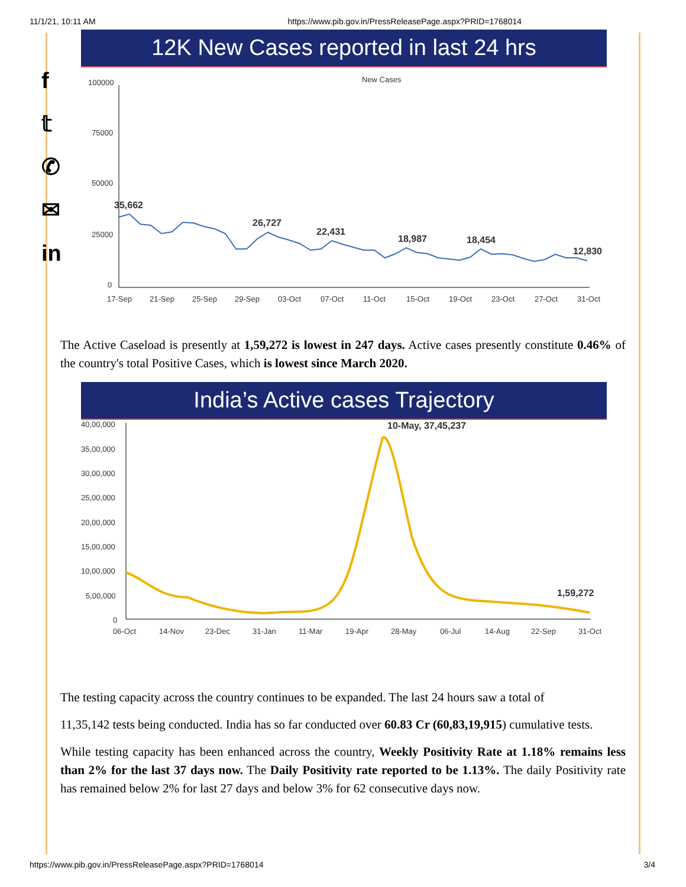11/1/21, 10:11 AM https://www.pib.gov.in/PressReleasePage.aspx?PRID=1768014
f
𝕥
✆
✉
in
12K New Cases reported in last 24 hrs
New Cases
100000
75000
50000
25000
0
35,662
26,727
22,431
18,987
18,454
12,830
17-Sep
21-Sep
25-Sep
29-Sep
03-Oct
07-Oct
11-Oct
15-Oct
19-Oct
23-Oct
27-Oct
31-Oct
The Active Caseload is presently at 1,59,272 is lowest in 247 days. Active cases presently constitute 0.46% of the country's total Positive Cases, which is lowest since March 2020.
India’s Active cases Trajectory
40,00,000
35,00,000
30,00,000
25,00,000
20,00,000
15,00,000
10,00,000
5,00,000
0
10-May, 37,45,237
1,59,272
06-Oct
14-Nov
23-Dec
31-Jan
11-Mar
19-Apr
28-May
06-Jul
14-Aug
22-Sep
31-Oct
The testing capacity across the country continues to be expanded. The last 24 hours saw a total of
11,35,142 tests being conducted. India has so far conducted over 60.83 Cr (60,83,19,915) cumulative tests.
While testing capacity has been enhanced across the country, Weekly Positivity Rate at 1.18% remains less than 2% for the last 37 days now. The Daily Positivity rate reported to be 1.13%. The daily Positivity rate has remained below 2% for last 27 days and below 3% for 62 consecutive days now.
https://www.pib.gov.in/PressReleasePage.aspx?PRID=1768014 3/4